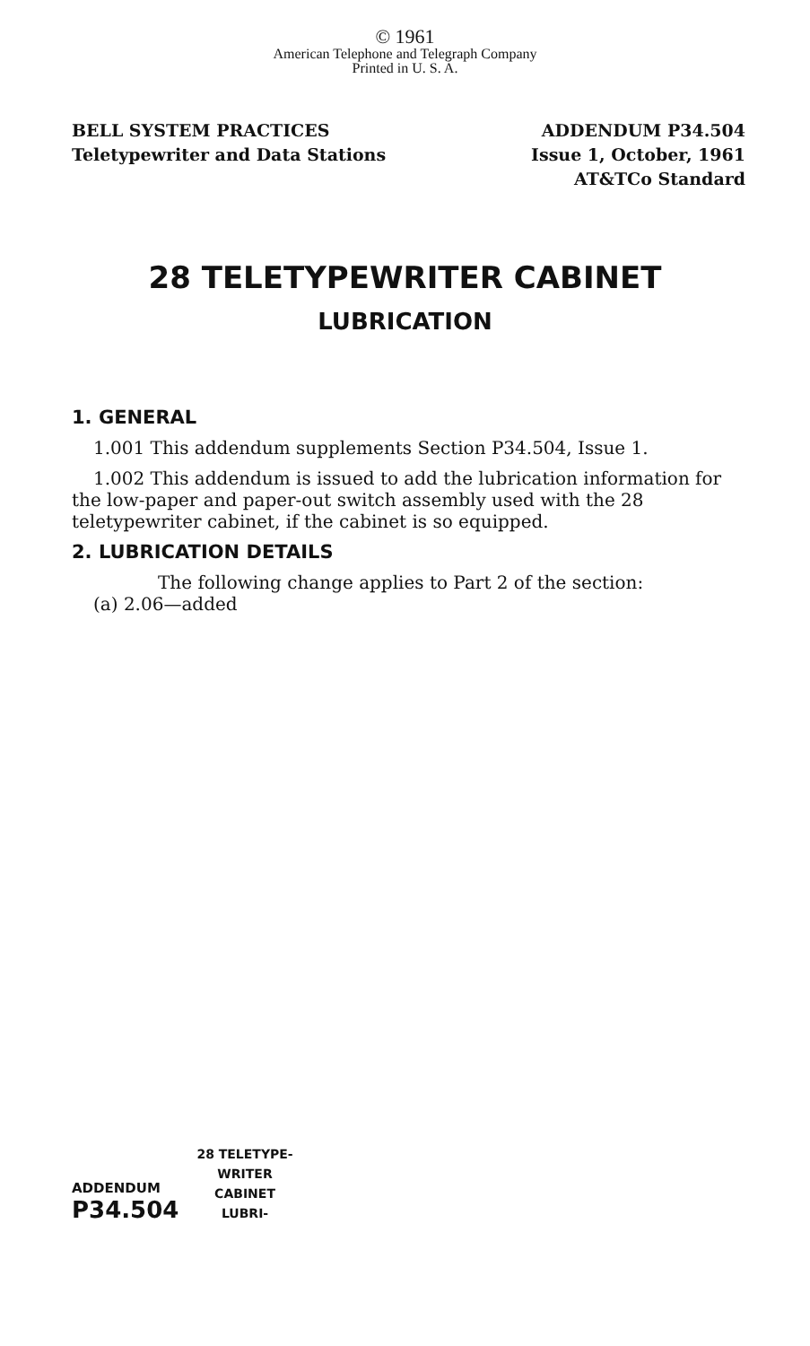© 1961
American Telephone and Telegraph Company
Printed in U. S. A.
BELL SYSTEM PRACTICES
Teletypewriter and Data Stations
ADDENDUM P34.504
Issue 1, October, 1961
AT&TCo Standard
28 TELETYPEWRITER CABINET
LUBRICATION
1. GENERAL
1.001 This addendum supplements Section P34.504, Issue 1.
1.002 This addendum is issued to add the lubrication information for the low-paper and paper-out switch assembly used with the 28 teletypewriter cabinet, if the cabinet is so equipped.
2. LUBRICATION DETAILS
The following change applies to Part 2 of the section:
(a) 2.06—added
ADDENDUM
P34.504
28 TELETYPE-
WRITER
CABINET
LUBRI-